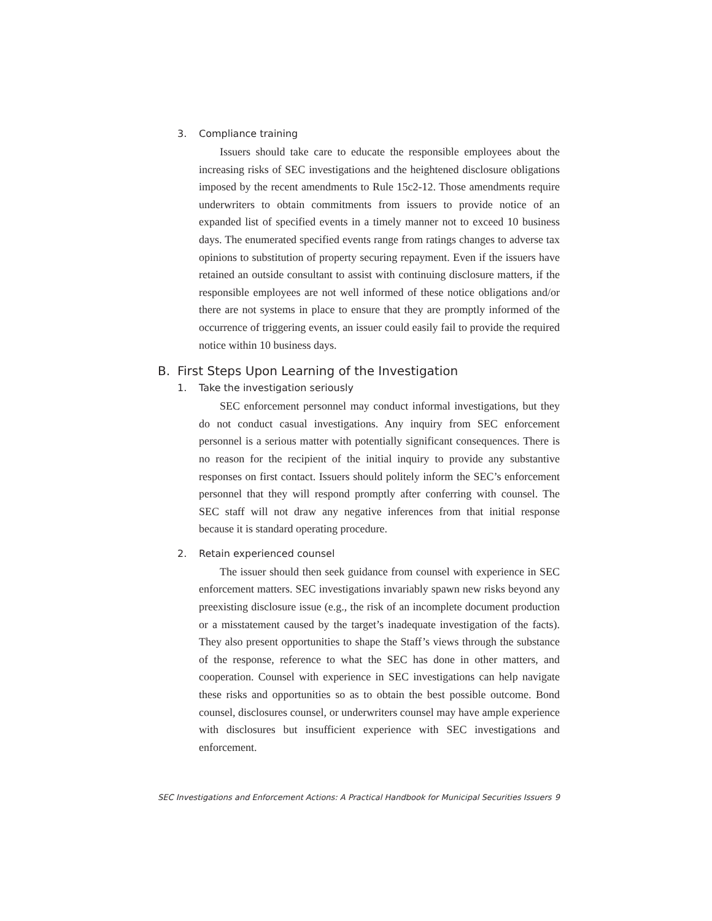3. Compliance training
Issuers should take care to educate the responsible employees about the increasing risks of SEC investigations and the heightened disclosure obligations imposed by the recent amendments to Rule 15c2-12. Those amendments require underwriters to obtain commitments from issuers to provide notice of an expanded list of specified events in a timely manner not to exceed 10 business days. The enumerated specified events range from ratings changes to adverse tax opinions to substitution of property securing repayment. Even if the issuers have retained an outside consultant to assist with continuing disclosure matters, if the responsible employees are not well informed of these notice obligations and/or there are not systems in place to ensure that they are promptly informed of the occurrence of triggering events, an issuer could easily fail to provide the required notice within 10 business days.
B. First Steps Upon Learning of the Investigation
1. Take the investigation seriously
SEC enforcement personnel may conduct informal investigations, but they do not conduct casual investigations. Any inquiry from SEC enforcement personnel is a serious matter with potentially significant consequences. There is no reason for the recipient of the initial inquiry to provide any substantive responses on first contact. Issuers should politely inform the SEC’s enforcement personnel that they will respond promptly after conferring with counsel. The SEC staff will not draw any negative inferences from that initial response because it is standard operating procedure.
2. Retain experienced counsel
The issuer should then seek guidance from counsel with experience in SEC enforcement matters. SEC investigations invariably spawn new risks beyond any preexisting disclosure issue (e.g., the risk of an incomplete document production or a misstatement caused by the target’s inadequate investigation of the facts). They also present opportunities to shape the Staff’s views through the substance of the response, reference to what the SEC has done in other matters, and cooperation. Counsel with experience in SEC investigations can help navigate these risks and opportunities so as to obtain the best possible outcome. Bond counsel, disclosures counsel, or underwriters counsel may have ample experience with disclosures but insufficient experience with SEC investigations and enforcement.
SEC Investigations and Enforcement Actions: A Practical Handbook for Municipal Securities Issuers 9